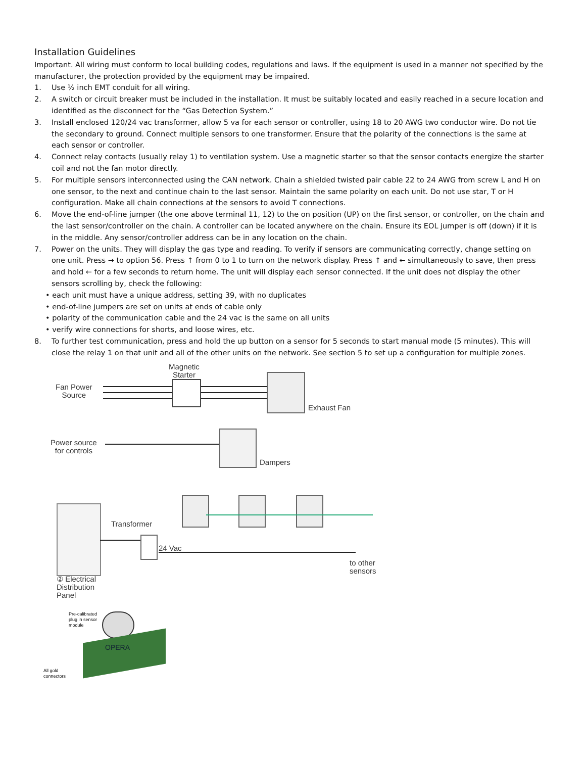Installation Guidelines
Important. All wiring must conform to local building codes, regulations and laws. If the equipment is used in a manner not specified by the manufacturer, the protection provided by the equipment may be impaired.
1. Use ½ inch EMT conduit for all wiring.
2. A switch or circuit breaker must be included in the installation. It must be suitably located and easily reached in a secure location and identified as the disconnect for the “Gas Detection System.”
3. Install enclosed 120/24 vac transformer, allow 5 va for each sensor or controller, using 18 to 20 AWG two conductor wire. Do not tie the secondary to ground. Connect multiple sensors to one transformer. Ensure that the polarity of the connections is the same at each sensor or controller.
4. Connect relay contacts (usually relay 1) to ventilation system. Use a magnetic starter so that the sensor contacts energize the starter coil and not the fan motor directly.
5. For multiple sensors interconnected using the CAN network. Chain a shielded twisted pair cable 22 to 24 AWG from screw L and H on one sensor, to the next and continue chain to the last sensor. Maintain the same polarity on each unit. Do not use star, T or H configuration. Make all chain connections at the sensors to avoid T connections.
6. Move the end-of-line jumper (the one above terminal 11, 12) to the on position (UP) on the first sensor, or controller, on the chain and the last sensor/controller on the chain. A controller can be located anywhere on the chain. Ensure its EOL jumper is off (down) if it is in the middle. Any sensor/controller address can be in any location on the chain.
7. Power on the units. They will display the gas type and reading. To verify if sensors are communicating correctly, change setting on one unit. Press → to option 56. Press ↑ from 0 to 1 to turn on the network display. Press ↑ and ← simultaneously to save, then press and hold ← for a few seconds to return home. The unit will display each sensor connected. If the unit does not display the other sensors scrolling by, check the following:
• each unit must have a unique address, setting 39, with no duplicates
• end-of-line jumpers are set on units at ends of cable only
• polarity of the communication cable and the 24 vac is the same on all units
• verify wire connections for shorts, and loose wires, etc.
8. To further test communication, press and hold the up button on a sensor for 5 seconds to start manual mode (5 minutes). This will close the relay 1 on that unit and all of the other units on the network. See section 5 to set up a configuration for multiple zones.
Magnetic
Starter
Fan Power
Source
Exhaust Fan
Power source
for controls
Dampers
Transformer
24 Vac
to other
sensors
② Electrical
Distribution
Panel
Pre-calibrated
plug in sensor
module
OPERA
All gold
connectors